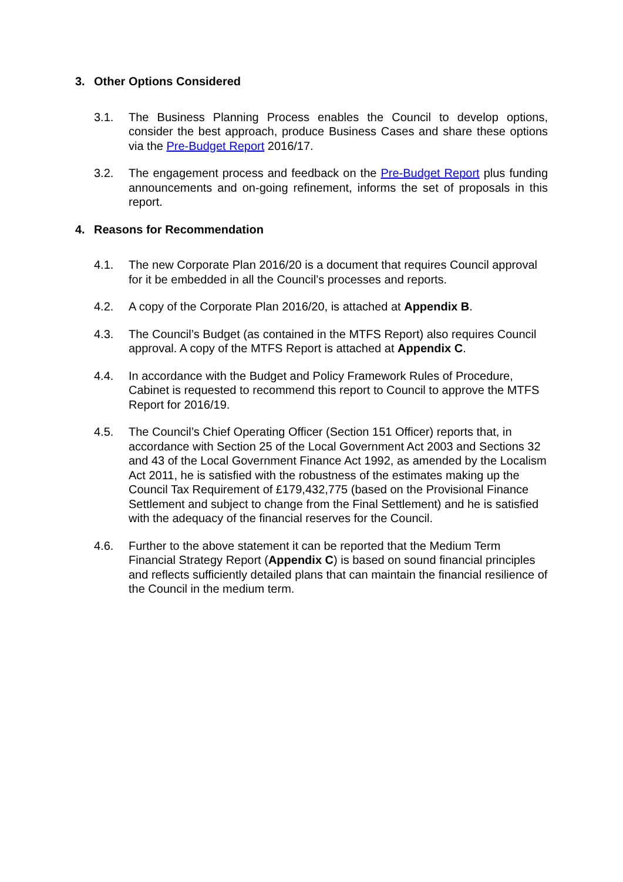3. Other Options Considered
3.1. The Business Planning Process enables the Council to develop options, consider the best approach, produce Business Cases and share these options via the Pre-Budget Report 2016/17.
3.2. The engagement process and feedback on the Pre-Budget Report plus funding announcements and on-going refinement, informs the set of proposals in this report.
4. Reasons for Recommendation
4.1. The new Corporate Plan 2016/20 is a document that requires Council approval for it be embedded in all the Council’s processes and reports.
4.2. A copy of the Corporate Plan 2016/20, is attached at Appendix B.
4.3. The Council’s Budget (as contained in the MTFS Report) also requires Council approval. A copy of the MTFS Report is attached at Appendix C.
4.4. In accordance with the Budget and Policy Framework Rules of Procedure, Cabinet is requested to recommend this report to Council to approve the MTFS Report for 2016/19.
4.5. The Council’s Chief Operating Officer (Section 151 Officer) reports that, in accordance with Section 25 of the Local Government Act 2003 and Sections 32 and 43 of the Local Government Finance Act 1992, as amended by the Localism Act 2011, he is satisfied with the robustness of the estimates making up the Council Tax Requirement of £179,432,775 (based on the Provisional Finance Settlement and subject to change from the Final Settlement) and he is satisfied with the adequacy of the financial reserves for the Council.
4.6. Further to the above statement it can be reported that the Medium Term Financial Strategy Report (Appendix C) is based on sound financial principles and reflects sufficiently detailed plans that can maintain the financial resilience of the Council in the medium term.